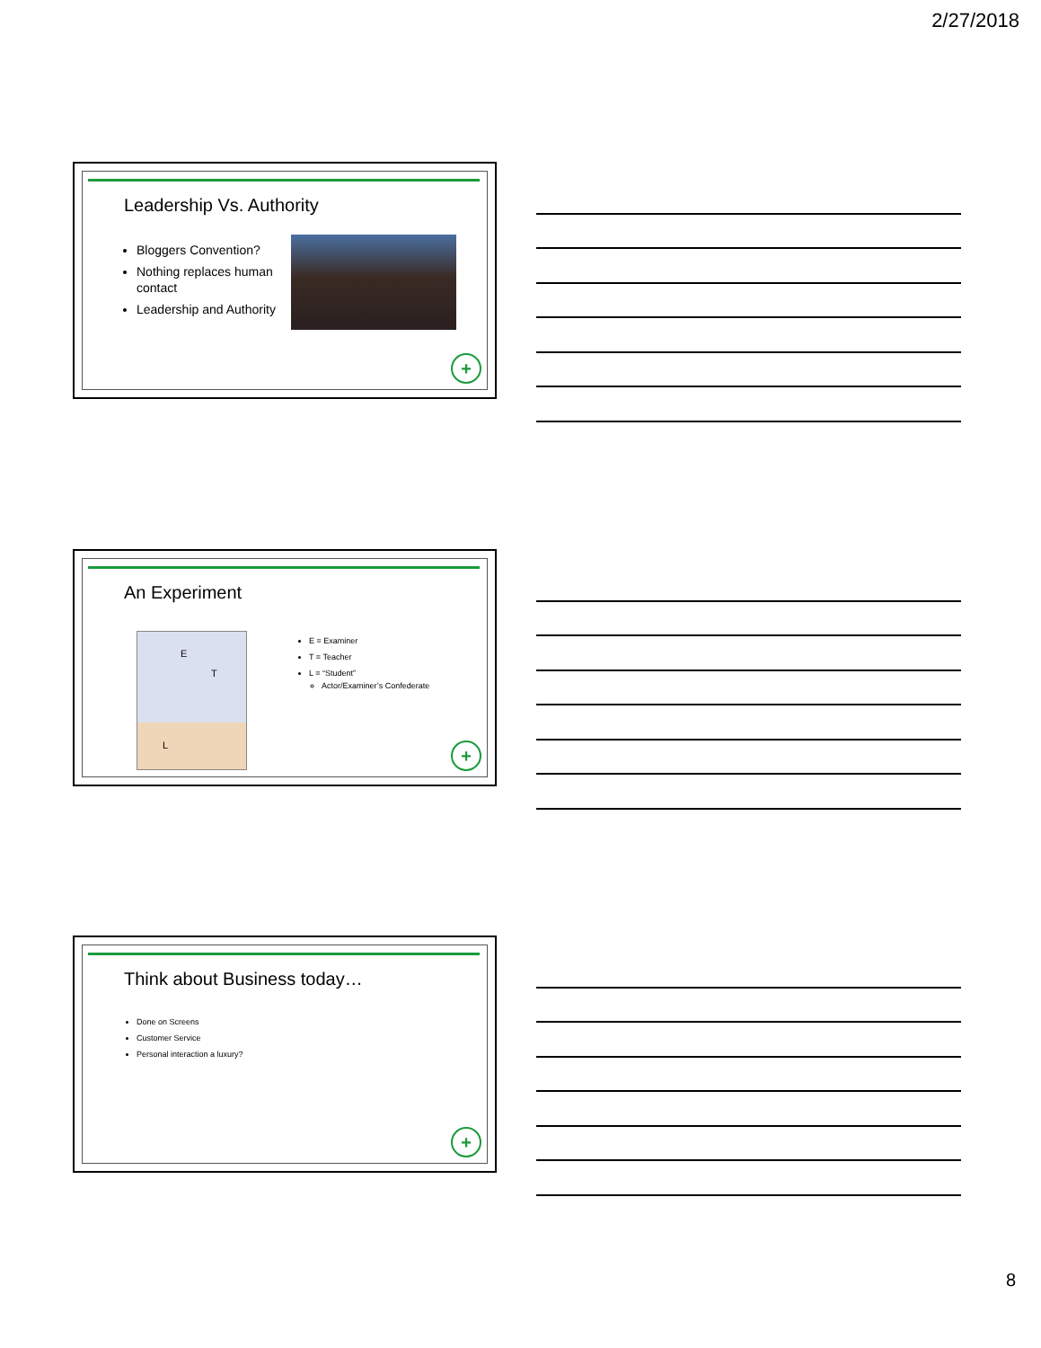2/27/2018
Leadership Vs. Authority
Bloggers Convention?
Nothing replaces human contact
Leadership and Authority
+
An Experiment
E
T
L
E = Examiner
T = Teacher
L = “Student”
Actor/Examiner’s Confederate
+
Think about Business today…
Done on Screens
Customer Service
Personal interaction a luxury?
+
8